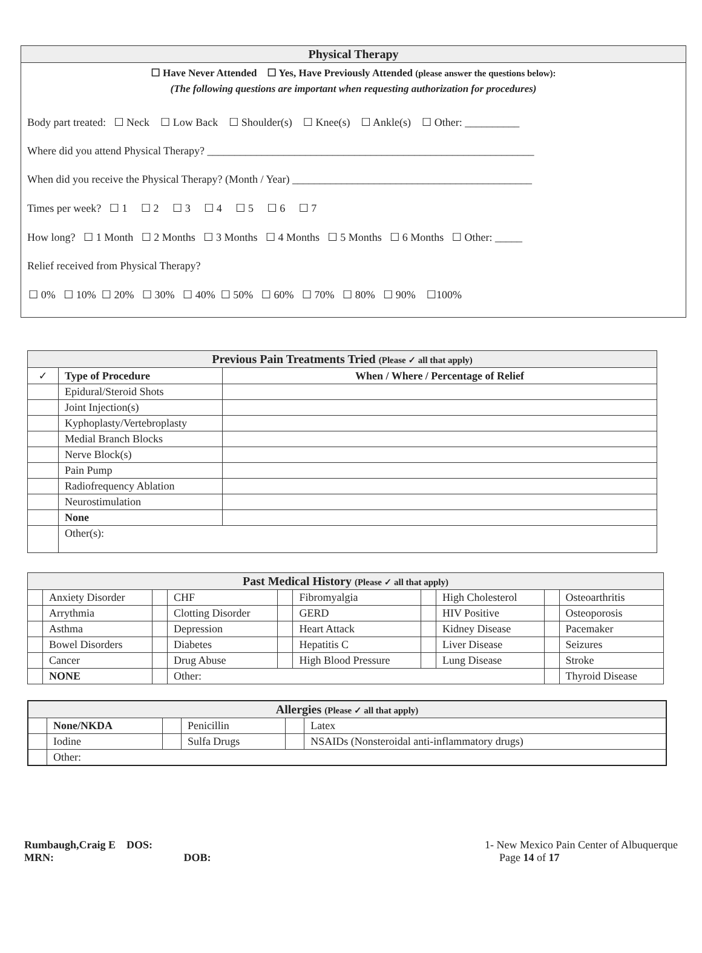Physical Therapy
☐ Have Never Attended ☐ Yes, Have Previously Attended (please answer the questions below):
(The following questions are important when requesting authorization for procedures)
Body part treated: ☐ Neck ☐ Low Back ☐ Shoulder(s) ☐ Knee(s) ☐ Ankle(s) ☐ Other: __________
Where did you attend Physical Therapy? ____________________________________________________________
When did you receive the Physical Therapy? (Month / Year) ____________________________________________
Times per week? ☐ 1 ☐ 2 ☐ 3 ☐ 4 ☐ 5 ☐ 6 ☐ 7
How long? ☐ 1 Month ☐ 2 Months ☐ 3 Months ☐ 4 Months ☐ 5 Months ☐ 6 Months ☐ Other: _____
Relief received from Physical Therapy?
☐ 0% ☐ 10% ☐ 20% ☐ 30% ☐ 40% ☐ 50% ☐ 60% ☐ 70% ☐ 80% ☐ 90% ☐100%
| Previous Pain Treatments Tried (Please ✓ all that apply) | | |
| --- | --- | --- |
| ✓ | Type of Procedure | When / Where / Percentage of Relief |
| | Epidural/Steroid Shots | |
| | Joint Injection(s) | |
| | Kyphoplasty/Vertebroplasty | |
| | Medial Branch Blocks | |
| | Nerve Block(s) | |
| | Pain Pump | |
| | Radiofrequency Ablation | |
| | Neurostimulation | |
| | None | |
| | Other(s): | |
| Past Medical History (Please ✓ all that apply) | | | | | | | | | |
| --- | --- | --- | --- | --- | --- | --- | --- | --- | --- |
| | Anxiety Disorder | | CHF | | Fibromyalgia | | High Cholesterol | | Osteoarthritis |
| | Arrythmia | | Clotting Disorder | | GERD | | HIV Positive | | Osteoporosis |
| | Asthma | | Depression | | Heart Attack | | Kidney Disease | | Pacemaker |
| | Bowel Disorders | | Diabetes | | Hepatitis C | | Liver Disease | | Seizures |
| | Cancer | | Drug Abuse | | High Blood Pressure | | Lung Disease | | Stroke |
| | NONE | | Other: | | | | | | Thyroid Disease |
| Allergies (Please ✓ all that apply) | | | | | |
| --- | --- | --- | --- | --- | --- |
| | None/NKDA | | Penicillin | | Latex |
| | Iodine | | Sulfa Drugs | | NSAIDs (Nonsteroidal anti-inflammatory drugs) |
| | Other: | | | | |
Rumbaugh,Craig E DOS:
MRN: DOB:
1- New Mexico Pain Center of Albuquerque
Page 14 of 17